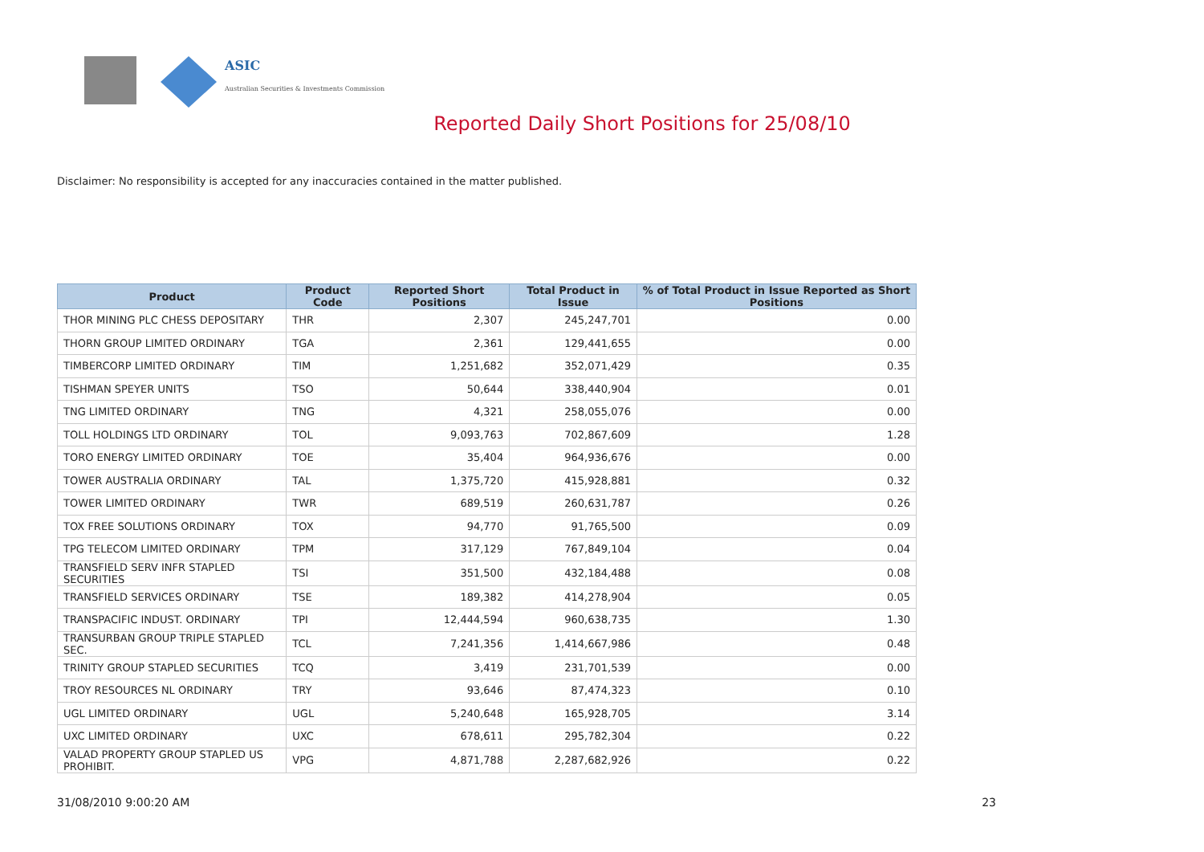ASIC
Australian Securities & Investments Commission
Reported Daily Short Positions for 25/08/10
Disclaimer: No responsibility is accepted for any inaccuracies contained in the matter published.
| Product | Product Code | Reported Short Positions | Total Product in Issue | % of Total Product in Issue Reported as Short Positions |
| --- | --- | --- | --- | --- |
| THOR MINING PLC CHESS DEPOSITARY | THR | 2,307 | 245,247,701 | 0.00 |
| THORN GROUP LIMITED ORDINARY | TGA | 2,361 | 129,441,655 | 0.00 |
| TIMBERCORP LIMITED ORDINARY | TIM | 1,251,682 | 352,071,429 | 0.35 |
| TISHMAN SPEYER UNITS | TSO | 50,644 | 338,440,904 | 0.01 |
| TNG LIMITED ORDINARY | TNG | 4,321 | 258,055,076 | 0.00 |
| TOLL HOLDINGS LTD ORDINARY | TOL | 9,093,763 | 702,867,609 | 1.28 |
| TORO ENERGY LIMITED ORDINARY | TOE | 35,404 | 964,936,676 | 0.00 |
| TOWER AUSTRALIA ORDINARY | TAL | 1,375,720 | 415,928,881 | 0.32 |
| TOWER LIMITED ORDINARY | TWR | 689,519 | 260,631,787 | 0.26 |
| TOX FREE SOLUTIONS ORDINARY | TOX | 94,770 | 91,765,500 | 0.09 |
| TPG TELECOM LIMITED ORDINARY | TPM | 317,129 | 767,849,104 | 0.04 |
| TRANSFIELD SERV INFR STAPLED SECURITIES | TSI | 351,500 | 432,184,488 | 0.08 |
| TRANSFIELD SERVICES ORDINARY | TSE | 189,382 | 414,278,904 | 0.05 |
| TRANSPACIFIC INDUST. ORDINARY | TPI | 12,444,594 | 960,638,735 | 1.30 |
| TRANSURBAN GROUP TRIPLE STAPLED SEC. | TCL | 7,241,356 | 1,414,667,986 | 0.48 |
| TRINITY GROUP STAPLED SECURITIES | TCQ | 3,419 | 231,701,539 | 0.00 |
| TROY RESOURCES NL ORDINARY | TRY | 93,646 | 87,474,323 | 0.10 |
| UGL LIMITED ORDINARY | UGL | 5,240,648 | 165,928,705 | 3.14 |
| UXC LIMITED ORDINARY | UXC | 678,611 | 295,782,304 | 0.22 |
| VALAD PROPERTY GROUP STAPLED US PROHIBIT. | VPG | 4,871,788 | 2,287,682,926 | 0.22 |
31/08/2010 9:00:20 AM 23